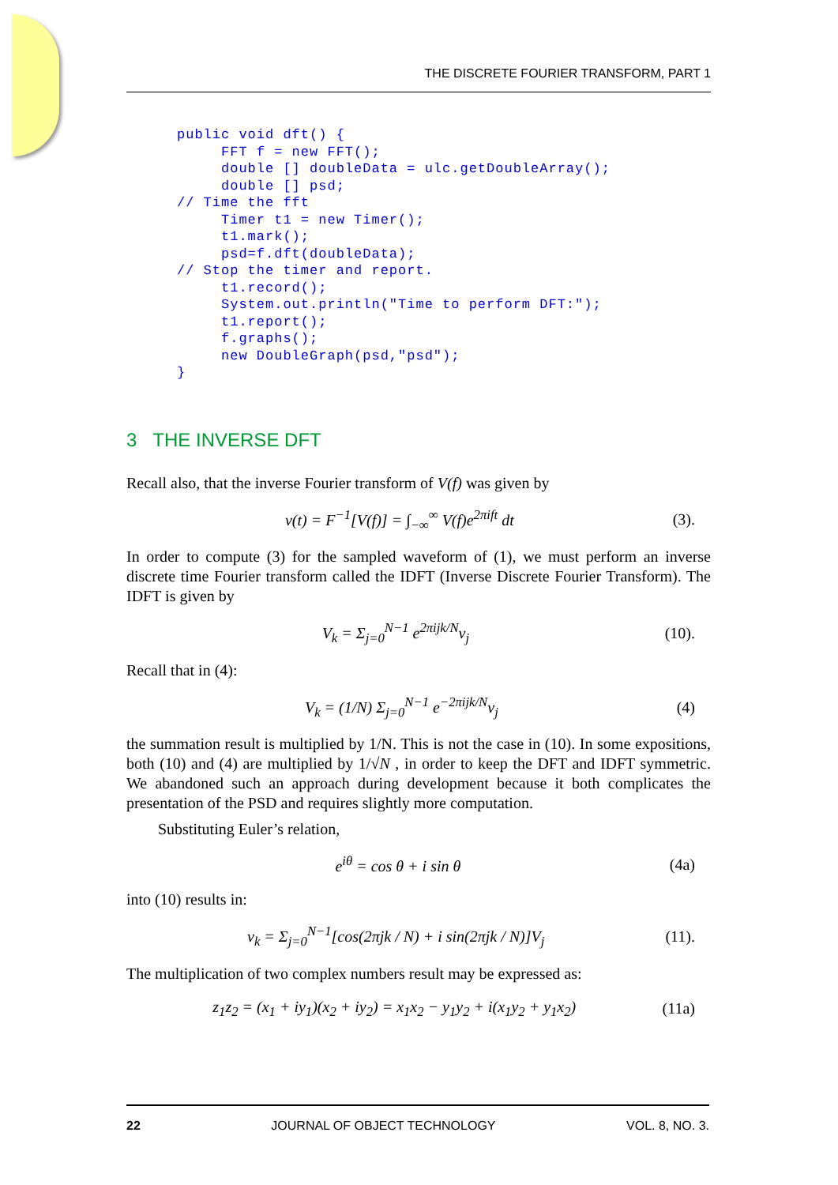THE DISCRETE FOURIER TRANSFORM, PART 1
public void dft() {
     FFT f = new FFT();
     double [] doubleData = ulc.getDoubleArray();
     double [] psd;
// Time the fft
     Timer t1 = new Timer();
     t1.mark();
     psd=f.dft(doubleData);
// Stop the timer and report.
     t1.record();
     System.out.println("Time to perform DFT:");
     t1.report();
     f.graphs();
     new DoubleGraph(psd,"psd");
}
3 THE INVERSE DFT
Recall also, that the inverse Fourier transform of V(f) was given by
v(t) = F<sup>−1</sup>[V(f)] = ∫<sub>−∞</sub><sup>∞</sup> V(f)e<sup>2πift</sup> dt (3).
In order to compute (3) for the sampled waveform of (1), we must perform an inverse discrete time Fourier transform called the IDFT (Inverse Discrete Fourier Transform). The IDFT is given by
V<sub>k</sub> = Σ<sub>j=0</sub><sup>N−1</sup> e<sup>2πijk/N</sup>v<sub>j</sub> (10).
Recall that in (4):
V<sub>k</sub> = (1/N) Σ<sub>j=0</sub><sup>N−1</sup> e<sup>−2πijk/N</sup>v<sub>j</sub> (4)
the summation result is multiplied by 1/N. This is not the case in (10). In some expositions, both (10) and (4) are multiplied by 1/√N , in order to keep the DFT and IDFT symmetric. We abandoned such an approach during development because it both complicates the presentation of the PSD and requires slightly more computation.
Substituting Euler’s relation,
e<sup>iθ</sup> = cos θ + i sin θ (4a)
into (10) results in:
v<sub>k</sub> = Σ<sub>j=0</sub><sup>N−1</sup>[cos(2πjk / N) + i sin(2πjk / N)]V<sub>j</sub> (11).
The multiplication of two complex numbers result may be expressed as:
z<sub>1</sub>z<sub>2</sub> = (x<sub>1</sub> + iy<sub>1</sub>)(x<sub>2</sub> + iy<sub>2</sub>) = x<sub>1</sub>x<sub>2</sub> − y<sub>1</sub>y<sub>2</sub> + i(x<sub>1</sub>y<sub>2</sub> + y<sub>1</sub>x<sub>2</sub>) (11a)
22 JOURNAL OF OBJECT TECHNOLOGY VOL. 8, NO. 3.